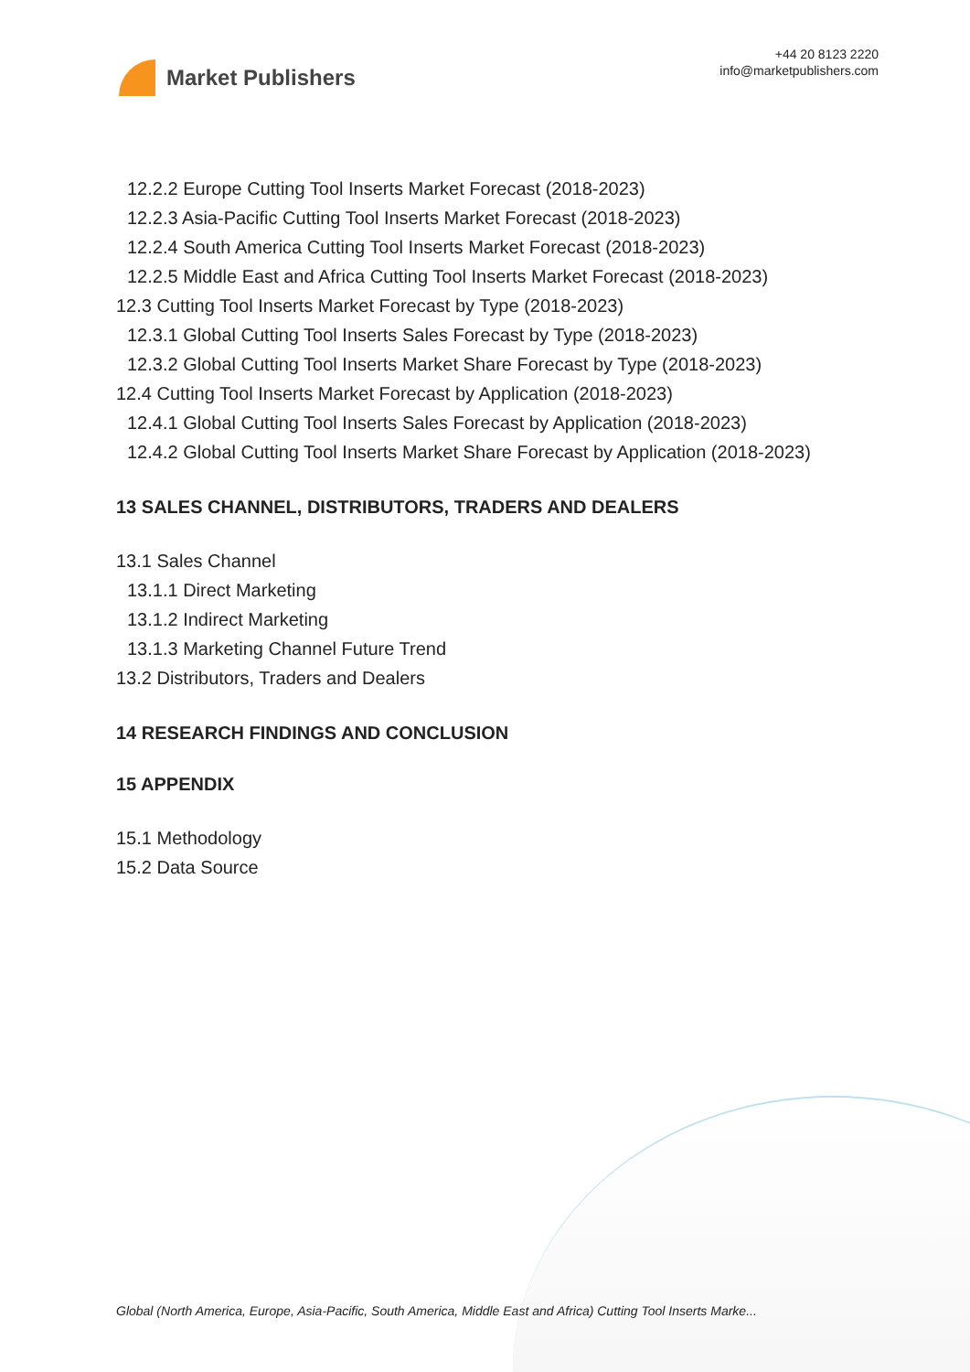Market Publishers
+44 20 8123 2220
info@marketpublishers.com
12.2.2 Europe Cutting Tool Inserts Market Forecast (2018-2023)
12.2.3 Asia-Pacific Cutting Tool Inserts Market Forecast (2018-2023)
12.2.4 South America Cutting Tool Inserts Market Forecast (2018-2023)
12.2.5 Middle East and Africa Cutting Tool Inserts Market Forecast (2018-2023)
12.3 Cutting Tool Inserts Market Forecast by Type (2018-2023)
12.3.1 Global Cutting Tool Inserts Sales Forecast by Type (2018-2023)
12.3.2 Global Cutting Tool Inserts Market Share Forecast by Type (2018-2023)
12.4 Cutting Tool Inserts Market Forecast by Application (2018-2023)
12.4.1 Global Cutting Tool Inserts Sales Forecast by Application (2018-2023)
12.4.2 Global Cutting Tool Inserts Market Share Forecast by Application (2018-2023)
13 SALES CHANNEL, DISTRIBUTORS, TRADERS AND DEALERS
13.1 Sales Channel
13.1.1 Direct Marketing
13.1.2 Indirect Marketing
13.1.3 Marketing Channel Future Trend
13.2 Distributors, Traders and Dealers
14 RESEARCH FINDINGS AND CONCLUSION
15 APPENDIX
15.1 Methodology
15.2 Data Source
Global (North America, Europe, Asia-Pacific, South America, Middle East and Africa) Cutting Tool Inserts Marke...